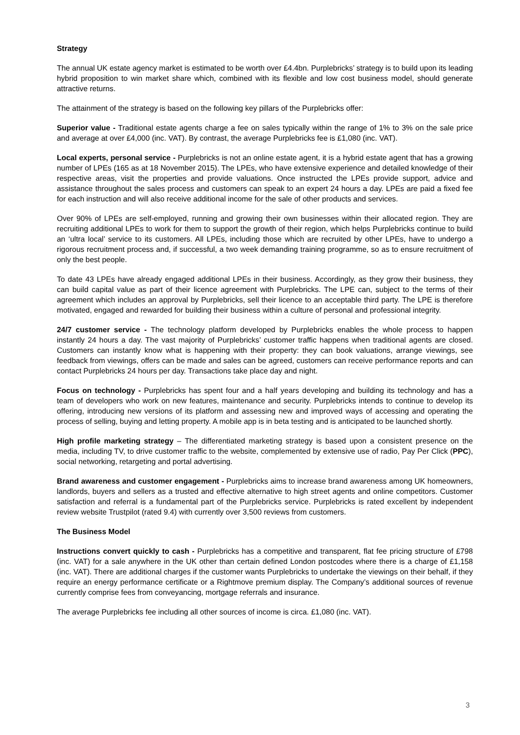Strategy
The annual UK estate agency market is estimated to be worth over £4.4bn. Purplebricks’ strategy is to build upon its leading hybrid proposition to win market share which, combined with its flexible and low cost business model, should generate attractive returns.
The attainment of the strategy is based on the following key pillars of the Purplebricks offer:
Superior value - Traditional estate agents charge a fee on sales typically within the range of 1% to 3% on the sale price and average at over £4,000 (inc. VAT). By contrast, the average Purplebricks fee is £1,080 (inc. VAT).
Local experts, personal service - Purplebricks is not an online estate agent, it is a hybrid estate agent that has a growing number of LPEs (165 as at 18 November 2015). The LPEs, who have extensive experience and detailed knowledge of their respective areas, visit the properties and provide valuations. Once instructed the LPEs provide support, advice and assistance throughout the sales process and customers can speak to an expert 24 hours a day. LPEs are paid a fixed fee for each instruction and will also receive additional income for the sale of other products and services.
Over 90% of LPEs are self-employed, running and growing their own businesses within their allocated region. They are recruiting additional LPEs to work for them to support the growth of their region, which helps Purplebricks continue to build an ‘ultra local’ service to its customers. All LPEs, including those which are recruited by other LPEs, have to undergo a rigorous recruitment process and, if successful, a two week demanding training programme, so as to ensure recruitment of only the best people.
To date 43 LPEs have already engaged additional LPEs in their business. Accordingly, as they grow their business, they can build capital value as part of their licence agreement with Purplebricks. The LPE can, subject to the terms of their agreement which includes an approval by Purplebricks, sell their licence to an acceptable third party. The LPE is therefore motivated, engaged and rewarded for building their business within a culture of personal and professional integrity.
24/7 customer service - The technology platform developed by Purplebricks enables the whole process to happen instantly 24 hours a day. The vast majority of Purplebricks’ customer traffic happens when traditional agents are closed. Customers can instantly know what is happening with their property: they can book valuations, arrange viewings, see feedback from viewings, offers can be made and sales can be agreed, customers can receive performance reports and can contact Purplebricks 24 hours per day. Transactions take place day and night.
Focus on technology - Purplebricks has spent four and a half years developing and building its technology and has a team of developers who work on new features, maintenance and security. Purplebricks intends to continue to develop its offering, introducing new versions of its platform and assessing new and improved ways of accessing and operating the process of selling, buying and letting property. A mobile app is in beta testing and is anticipated to be launched shortly.
High profile marketing strategy – The differentiated marketing strategy is based upon a consistent presence on the media, including TV, to drive customer traffic to the website, complemented by extensive use of radio, Pay Per Click (PPC), social networking, retargeting and portal advertising.
Brand awareness and customer engagement - Purplebricks aims to increase brand awareness among UK homeowners, landlords, buyers and sellers as a trusted and effective alternative to high street agents and online competitors. Customer satisfaction and referral is a fundamental part of the Purplebricks service. Purplebricks is rated excellent by independent review website Trustpilot (rated 9.4) with currently over 3,500 reviews from customers.
The Business Model
Instructions convert quickly to cash - Purplebricks has a competitive and transparent, flat fee pricing structure of £798 (inc. VAT) for a sale anywhere in the UK other than certain defined London postcodes where there is a charge of £1,158 (inc. VAT). There are additional charges if the customer wants Purplebricks to undertake the viewings on their behalf, if they require an energy performance certificate or a Rightmove premium display. The Company’s additional sources of revenue currently comprise fees from conveyancing, mortgage referrals and insurance.
The average Purplebricks fee including all other sources of income is circa. £1,080 (inc. VAT).
3